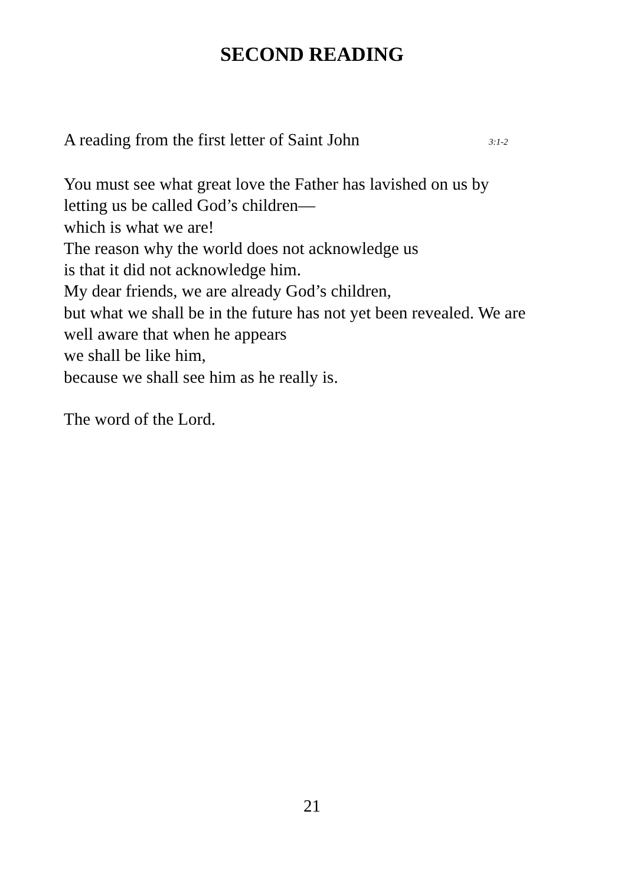SECOND READING
A reading from the first letter of Saint John
3:1-2
You must see what great love the Father has lavished on us by
letting us be called God’s children—
which is what we are!
The reason why the world does not acknowledge us
is that it did not acknowledge him.
My dear friends, we are already God’s children,
but what we shall be in the future has not yet been revealed. We are
well aware that when he appears
we shall be like him,
because we shall see him as he really is.
The word of the Lord.
21